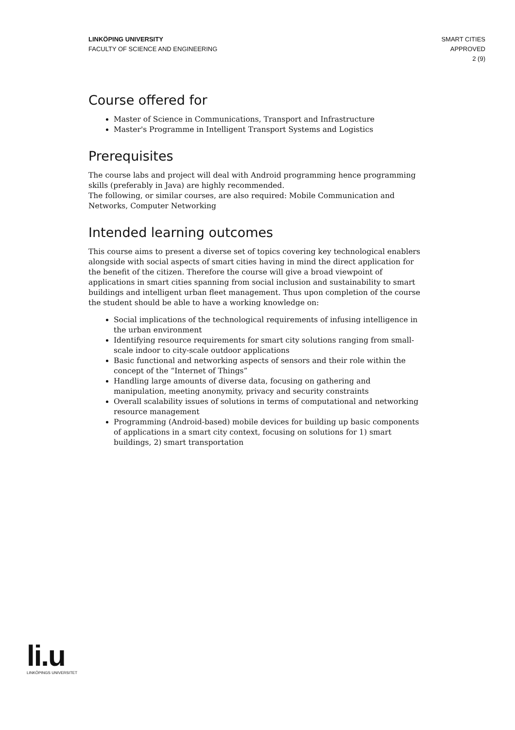LINKÖPING UNIVERSITY
FACULTY OF SCIENCE AND ENGINEERING
SMART CITIES
APPROVED
2 (9)
Course offered for
Master of Science in Communications, Transport and Infrastructure
Master's Programme in Intelligent Transport Systems and Logistics
Prerequisites
The course labs and project will deal with Android programming hence programming skills (preferably in Java) are highly recommended.
The following, or similar courses, are also required: Mobile Communication and Networks, Computer Networking
Intended learning outcomes
This course aims to present a diverse set of topics covering key technological enablers alongside with social aspects of smart cities having in mind the direct application for the benefit of the citizen. Therefore the course will give a broad viewpoint of applications in smart cities spanning from social inclusion and sustainability to smart buildings and intelligent urban fleet management. Thus upon completion of the course the student should be able to have a working knowledge on:
Social implications of the technological requirements of infusing intelligence in the urban environment
Identifying resource requirements for smart city solutions ranging from small-scale indoor to city-scale outdoor applications
Basic functional and networking aspects of sensors and their role within the concept of the “Internet of Things”
Handling large amounts of diverse data, focusing on gathering and manipulation, meeting anonymity, privacy and security constraints
Overall scalability issues of solutions in terms of computational and networking resource management
Programming (Android-based) mobile devices for building up basic components of applications in a smart city context, focusing on solutions for 1) smart buildings, 2) smart transportation
li.u
LINKÖPINGS UNIVERSITET